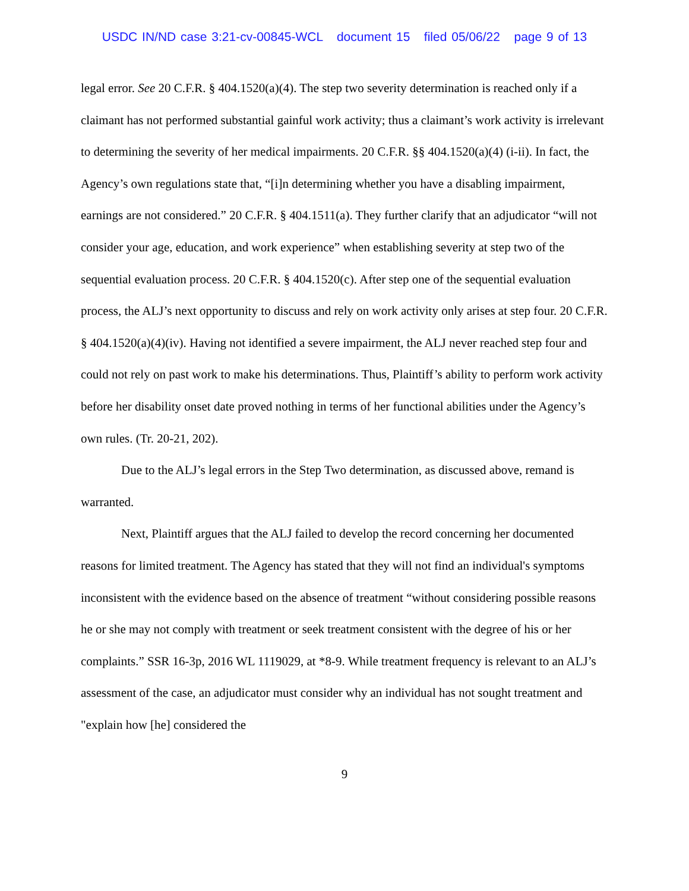USDC IN/ND case 3:21-cv-00845-WCL document 15 filed 05/06/22 page 9 of 13
legal error. See 20 C.F.R. § 404.1520(a)(4). The step two severity determination is reached only if a claimant has not performed substantial gainful work activity; thus a claimant’s work activity is irrelevant to determining the severity of her medical impairments. 20 C.F.R. §§ 404.1520(a)(4) (i-ii). In fact, the Agency’s own regulations state that, “[i]n determining whether you have a disabling impairment, earnings are not considered.” 20 C.F.R. § 404.1511(a). They further clarify that an adjudicator “will not consider your age, education, and work experience” when establishing severity at step two of the sequential evaluation process. 20 C.F.R. § 404.1520(c). After step one of the sequential evaluation process, the ALJ’s next opportunity to discuss and rely on work activity only arises at step four. 20 C.F.R. § 404.1520(a)(4)(iv). Having not identified a severe impairment, the ALJ never reached step four and could not rely on past work to make his determinations. Thus, Plaintiff’s ability to perform work activity before her disability onset date proved nothing in terms of her functional abilities under the Agency’s own rules. (Tr. 20-21, 202).
Due to the ALJ’s legal errors in the Step Two determination, as discussed above, remand is warranted.
Next, Plaintiff argues that the ALJ failed to develop the record concerning her documented reasons for limited treatment. The Agency has stated that they will not find an individual's symptoms inconsistent with the evidence based on the absence of treatment “without considering possible reasons he or she may not comply with treatment or seek treatment consistent with the degree of his or her complaints.” SSR 16-3p, 2016 WL 1119029, at *8-9. While treatment frequency is relevant to an ALJ’s assessment of the case, an adjudicator must consider why an individual has not sought treatment and "explain how [he] considered the
9